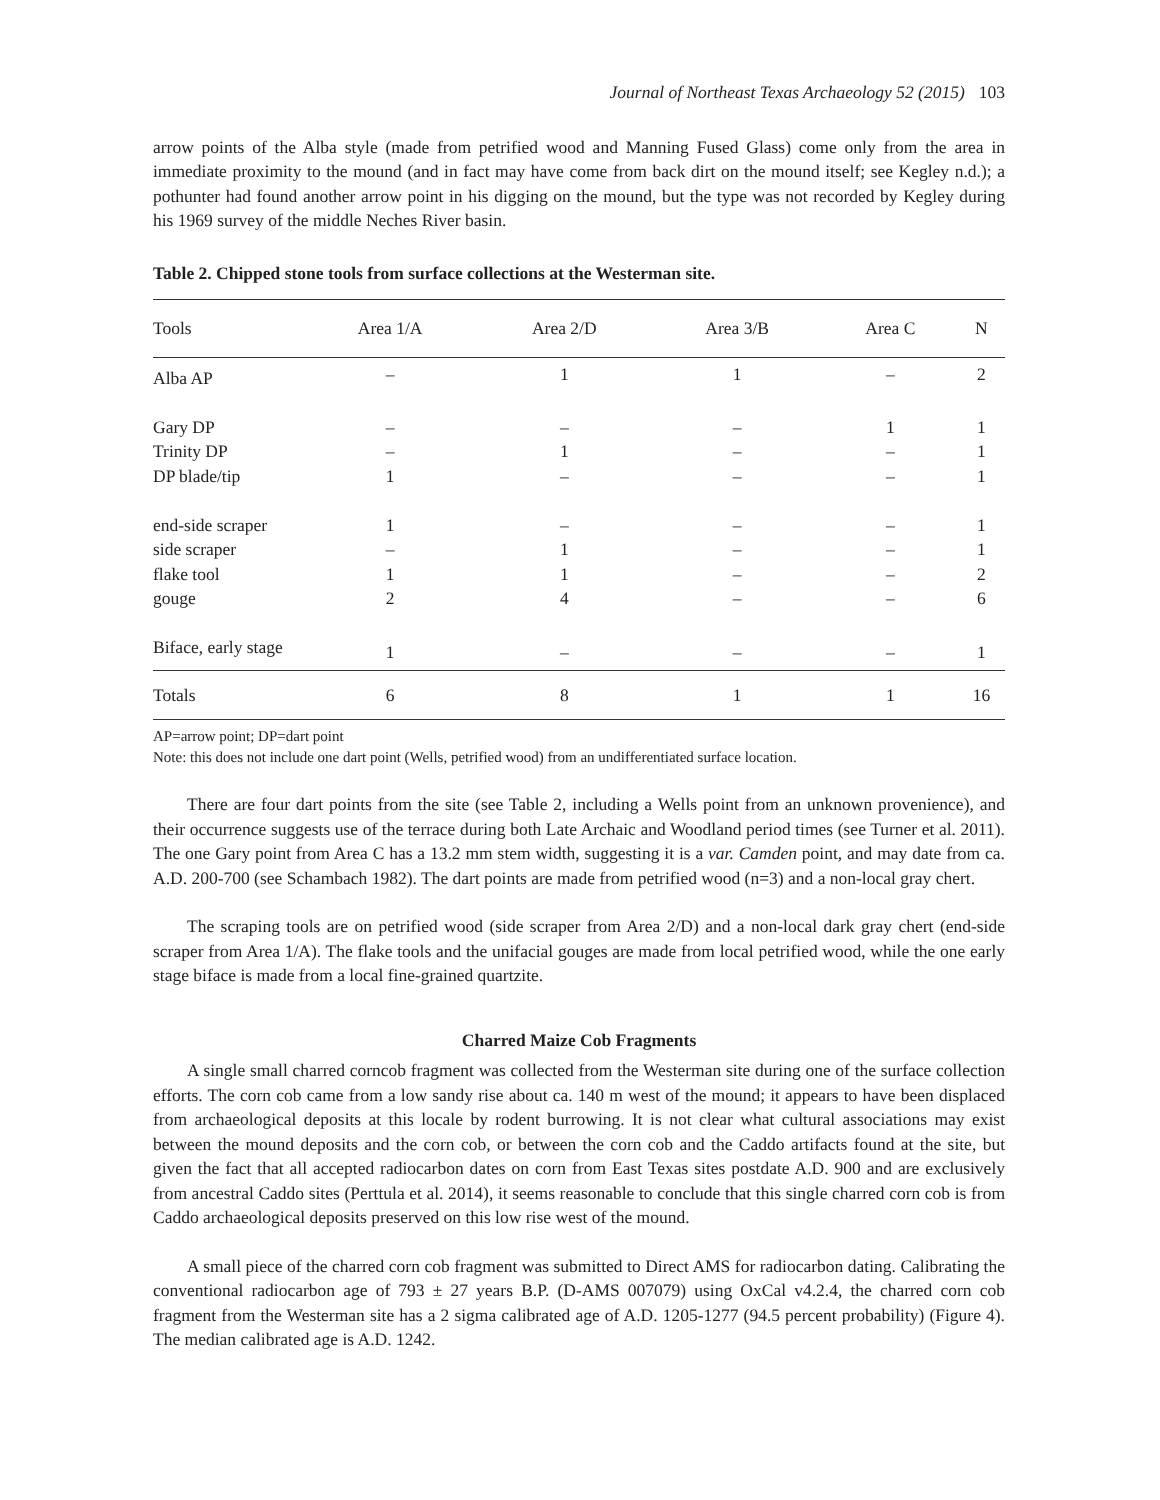Journal of Northeast Texas Archaeology 52 (2015) 103
arrow points of the Alba style (made from petrified wood and Manning Fused Glass) come only from the area in immediate proximity to the mound (and in fact may have come from back dirt on the mound itself; see Kegley n.d.); a pothunter had found another arrow point in his digging on the mound, but the type was not recorded by Kegley during his 1969 survey of the middle Neches River basin.
Table 2. Chipped stone tools from surface collections at the Westerman site.
| Tools | Area 1/A | Area 2/D | Area 3/B | Area C | N |
| --- | --- | --- | --- | --- | --- |
| Alba AP | – | 1 | 1 | – | 2 |
| Gary DP | – | – | – | 1 | 1 |
| Trinity DP | – | 1 | – | – | 1 |
| DP blade/tip | 1 | – | – | – | 1 |
| end-side scraper | 1 | – | – | – | 1 |
| side scraper | – | 1 | – | – | 1 |
| flake tool | 1 | 1 | – | – | 2 |
| gouge | 2 | 4 | – | – | 6 |
| Biface, early stage | 1 | – | – | – | 1 |
| Totals | 6 | 8 | 1 | 1 | 16 |
AP=arrow point; DP=dart point
Note: this does not include one dart point (Wells, petrified wood) from an undifferentiated surface location.
There are four dart points from the site (see Table 2, including a Wells point from an unknown provenience), and their occurrence suggests use of the terrace during both Late Archaic and Woodland period times (see Turner et al. 2011). The one Gary point from Area C has a 13.2 mm stem width, suggesting it is a var. Camden point, and may date from ca. A.D. 200-700 (see Schambach 1982). The dart points are made from petrified wood (n=3) and a non-local gray chert.
The scraping tools are on petrified wood (side scraper from Area 2/D) and a non-local dark gray chert (end-side scraper from Area 1/A). The flake tools and the unifacial gouges are made from local petrified wood, while the one early stage biface is made from a local fine-grained quartzite.
Charred Maize Cob Fragments
A single small charred corncob fragment was collected from the Westerman site during one of the surface collection efforts. The corn cob came from a low sandy rise about ca. 140 m west of the mound; it appears to have been displaced from archaeological deposits at this locale by rodent burrowing. It is not clear what cultural associations may exist between the mound deposits and the corn cob, or between the corn cob and the Caddo artifacts found at the site, but given the fact that all accepted radiocarbon dates on corn from East Texas sites postdate A.D. 900 and are exclusively from ancestral Caddo sites (Perttula et al. 2014), it seems reasonable to conclude that this single charred corn cob is from Caddo archaeological deposits preserved on this low rise west of the mound.
A small piece of the charred corn cob fragment was submitted to Direct AMS for radiocarbon dating. Calibrating the conventional radiocarbon age of 793 ± 27 years B.P. (D-AMS 007079) using OxCal v4.2.4, the charred corn cob fragment from the Westerman site has a 2 sigma calibrated age of A.D. 1205-1277 (94.5 percent probability) (Figure 4). The median calibrated age is A.D. 1242.